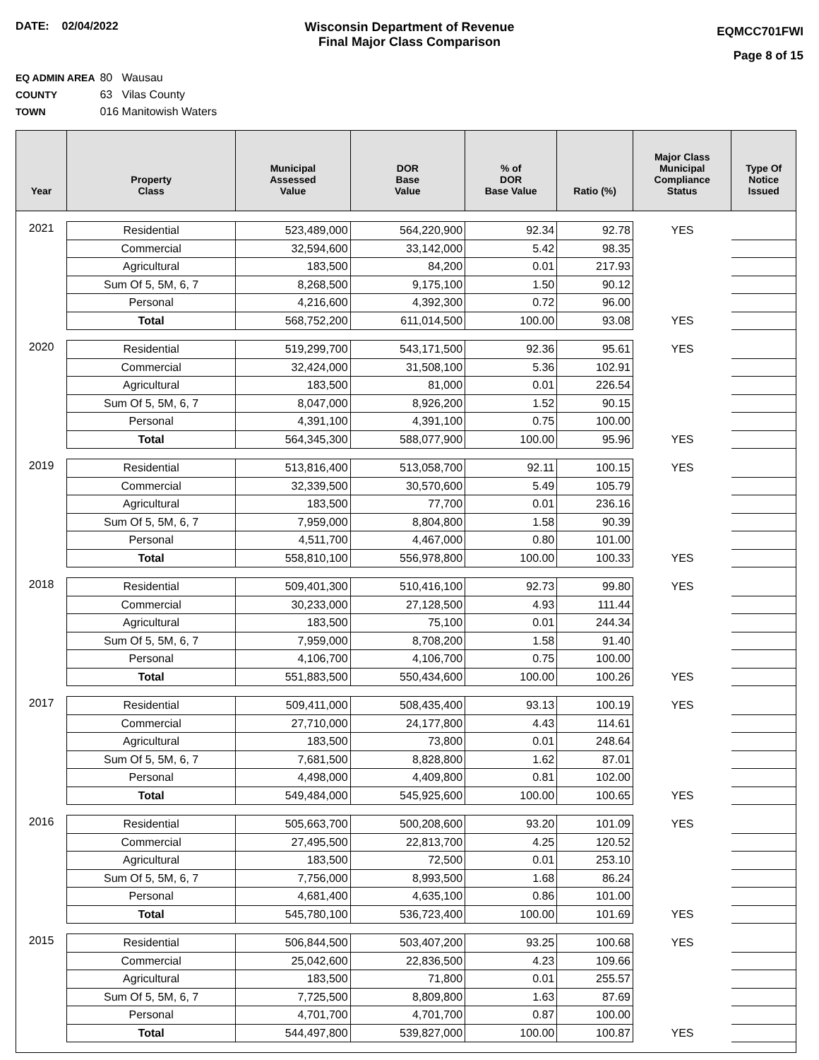DATE: 02/04/2022 Wisconsin Department of Revenue
Final Major Class Comparison
EQMCC701FWI
Page 8 of 15
EQ ADMIN AREA 80 Wausau
COUNTY 63 Vilas County
TOWN 016 Manitowish Waters
| Year | Property Class | Municipal Assessed Value | DOR Base Value | % of DOR Base Value | Ratio (%) | Major Class Municipal Compliance Status | Type Of Notice Issued |
| --- | --- | --- | --- | --- | --- | --- | --- |
| 2021 | Residential | 523,489,000 | 564,220,900 | 92.34 | 92.78 | YES | |
| | Commercial | 32,594,600 | 33,142,000 | 5.42 | 98.35 | | |
| | Agricultural | 183,500 | 84,200 | 0.01 | 217.93 | | |
| | Sum Of 5, 5M, 6, 7 | 8,268,500 | 9,175,100 | 1.50 | 90.12 | | |
| | Personal | 4,216,600 | 4,392,300 | 0.72 | 96.00 | | |
| | Total | 568,752,200 | 611,014,500 | 100.00 | 93.08 | YES | |
| 2020 | Residential | 519,299,700 | 543,171,500 | 92.36 | 95.61 | YES | |
| | Commercial | 32,424,000 | 31,508,100 | 5.36 | 102.91 | | |
| | Agricultural | 183,500 | 81,000 | 0.01 | 226.54 | | |
| | Sum Of 5, 5M, 6, 7 | 8,047,000 | 8,926,200 | 1.52 | 90.15 | | |
| | Personal | 4,391,100 | 4,391,100 | 0.75 | 100.00 | | |
| | Total | 564,345,300 | 588,077,900 | 100.00 | 95.96 | YES | |
| 2019 | Residential | 513,816,400 | 513,058,700 | 92.11 | 100.15 | YES | |
| | Commercial | 32,339,500 | 30,570,600 | 5.49 | 105.79 | | |
| | Agricultural | 183,500 | 77,700 | 0.01 | 236.16 | | |
| | Sum Of 5, 5M, 6, 7 | 7,959,000 | 8,804,800 | 1.58 | 90.39 | | |
| | Personal | 4,511,700 | 4,467,000 | 0.80 | 101.00 | | |
| | Total | 558,810,100 | 556,978,800 | 100.00 | 100.33 | YES | |
| 2018 | Residential | 509,401,300 | 510,416,100 | 92.73 | 99.80 | YES | |
| | Commercial | 30,233,000 | 27,128,500 | 4.93 | 111.44 | | |
| | Agricultural | 183,500 | 75,100 | 0.01 | 244.34 | | |
| | Sum Of 5, 5M, 6, 7 | 7,959,000 | 8,708,200 | 1.58 | 91.40 | | |
| | Personal | 4,106,700 | 4,106,700 | 0.75 | 100.00 | | |
| | Total | 551,883,500 | 550,434,600 | 100.00 | 100.26 | YES | |
| 2017 | Residential | 509,411,000 | 508,435,400 | 93.13 | 100.19 | YES | |
| | Commercial | 27,710,000 | 24,177,800 | 4.43 | 114.61 | | |
| | Agricultural | 183,500 | 73,800 | 0.01 | 248.64 | | |
| | Sum Of 5, 5M, 6, 7 | 7,681,500 | 8,828,800 | 1.62 | 87.01 | | |
| | Personal | 4,498,000 | 4,409,800 | 0.81 | 102.00 | | |
| | Total | 549,484,000 | 545,925,600 | 100.00 | 100.65 | YES | |
| 2016 | Residential | 505,663,700 | 500,208,600 | 93.20 | 101.09 | YES | |
| | Commercial | 27,495,500 | 22,813,700 | 4.25 | 120.52 | | |
| | Agricultural | 183,500 | 72,500 | 0.01 | 253.10 | | |
| | Sum Of 5, 5M, 6, 7 | 7,756,000 | 8,993,500 | 1.68 | 86.24 | | |
| | Personal | 4,681,400 | 4,635,100 | 0.86 | 101.00 | | |
| | Total | 545,780,100 | 536,723,400 | 100.00 | 101.69 | YES | |
| 2015 | Residential | 506,844,500 | 503,407,200 | 93.25 | 100.68 | YES | |
| | Commercial | 25,042,600 | 22,836,500 | 4.23 | 109.66 | | |
| | Agricultural | 183,500 | 71,800 | 0.01 | 255.57 | | |
| | Sum Of 5, 5M, 6, 7 | 7,725,500 | 8,809,800 | 1.63 | 87.69 | | |
| | Personal | 4,701,700 | 4,701,700 | 0.87 | 100.00 | | |
| | Total | 544,497,800 | 539,827,000 | 100.00 | 100.87 | YES | |